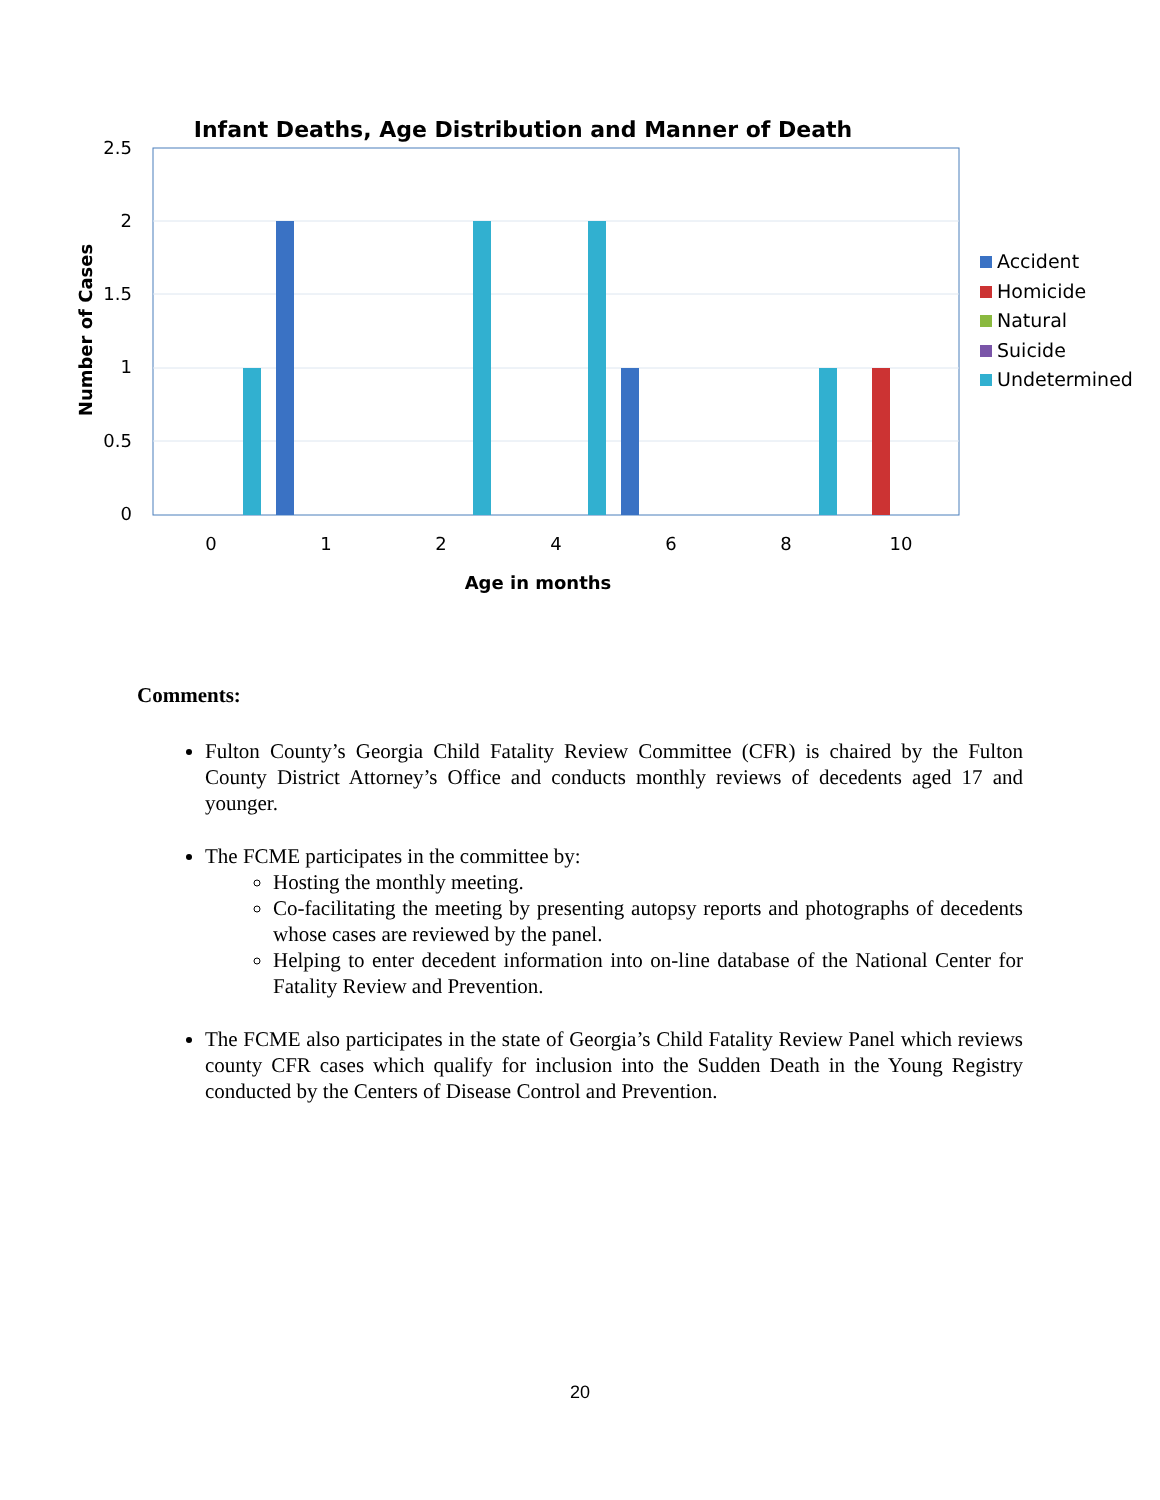Infant Deaths, Age Distribution and Manner of Death
2.5
2
1.5
1
0.5
0
0
1
2
4
6
8
10
Age in months
Number of Cases
Accident
Homicide
Natural
Suicide
Undetermined
Comments:
Fulton County’s Georgia Child Fatality Review Committee (CFR) is chaired by the Fulton County District Attorney’s Office and conducts monthly reviews of decedents aged 17 and younger.
The FCME participates in the committee by:
Hosting the monthly meeting.
Co-facilitating the meeting by presenting autopsy reports and photographs of decedents whose cases are reviewed by the panel.
Helping to enter decedent information into on-line database of the National Center for Fatality Review and Prevention.
The FCME also participates in the state of Georgia’s Child Fatality Review Panel which reviews county CFR cases which qualify for inclusion into the Sudden Death in the Young Registry conducted by the Centers of Disease Control and Prevention.
20